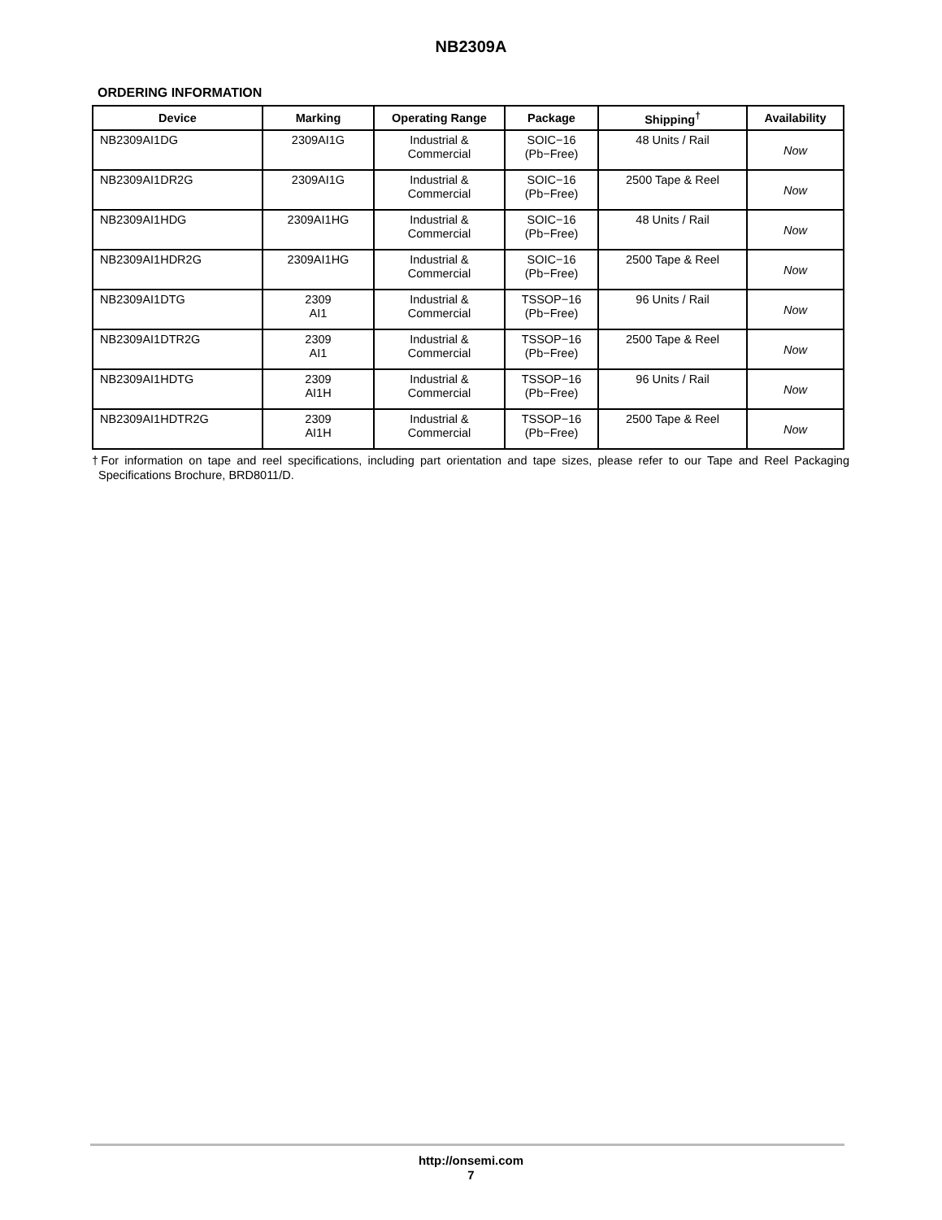NB2309A
ORDERING INFORMATION
| Device | Marking | Operating Range | Package | Shipping<sup>†</sup> | Availability |
| --- | --- | --- | --- | --- | --- |
| NB2309AI1DG | 2309AI1G | Industrial & Commercial | SOIC−16 (Pb−Free) | 48 Units / Rail | Now |
| NB2309AI1DR2G | 2309AI1G | Industrial & Commercial | SOIC−16 (Pb−Free) | 2500 Tape & Reel | Now |
| NB2309AI1HDG | 2309AI1HG | Industrial & Commercial | SOIC−16 (Pb−Free) | 48 Units / Rail | Now |
| NB2309AI1HDR2G | 2309AI1HG | Industrial & Commercial | SOIC−16 (Pb−Free) | 2500 Tape & Reel | Now |
| NB2309AI1DTG | 2309 AI1 | Industrial & Commercial | TSSOP−16 (Pb−Free) | 96 Units / Rail | Now |
| NB2309AI1DTR2G | 2309 AI1 | Industrial & Commercial | TSSOP−16 (Pb−Free) | 2500 Tape & Reel | Now |
| NB2309AI1HDTG | 2309 AI1H | Industrial & Commercial | TSSOP−16 (Pb−Free) | 96 Units / Rail | Now |
| NB2309AI1HDTR2G | 2309 AI1H | Industrial & Commercial | TSSOP−16 (Pb−Free) | 2500 Tape & Reel | Now |
†For information on tape and reel specifications, including part orientation and tape sizes, please refer to our Tape and Reel Packaging Specifications Brochure, BRD8011/D.
http://onsemi.com
7